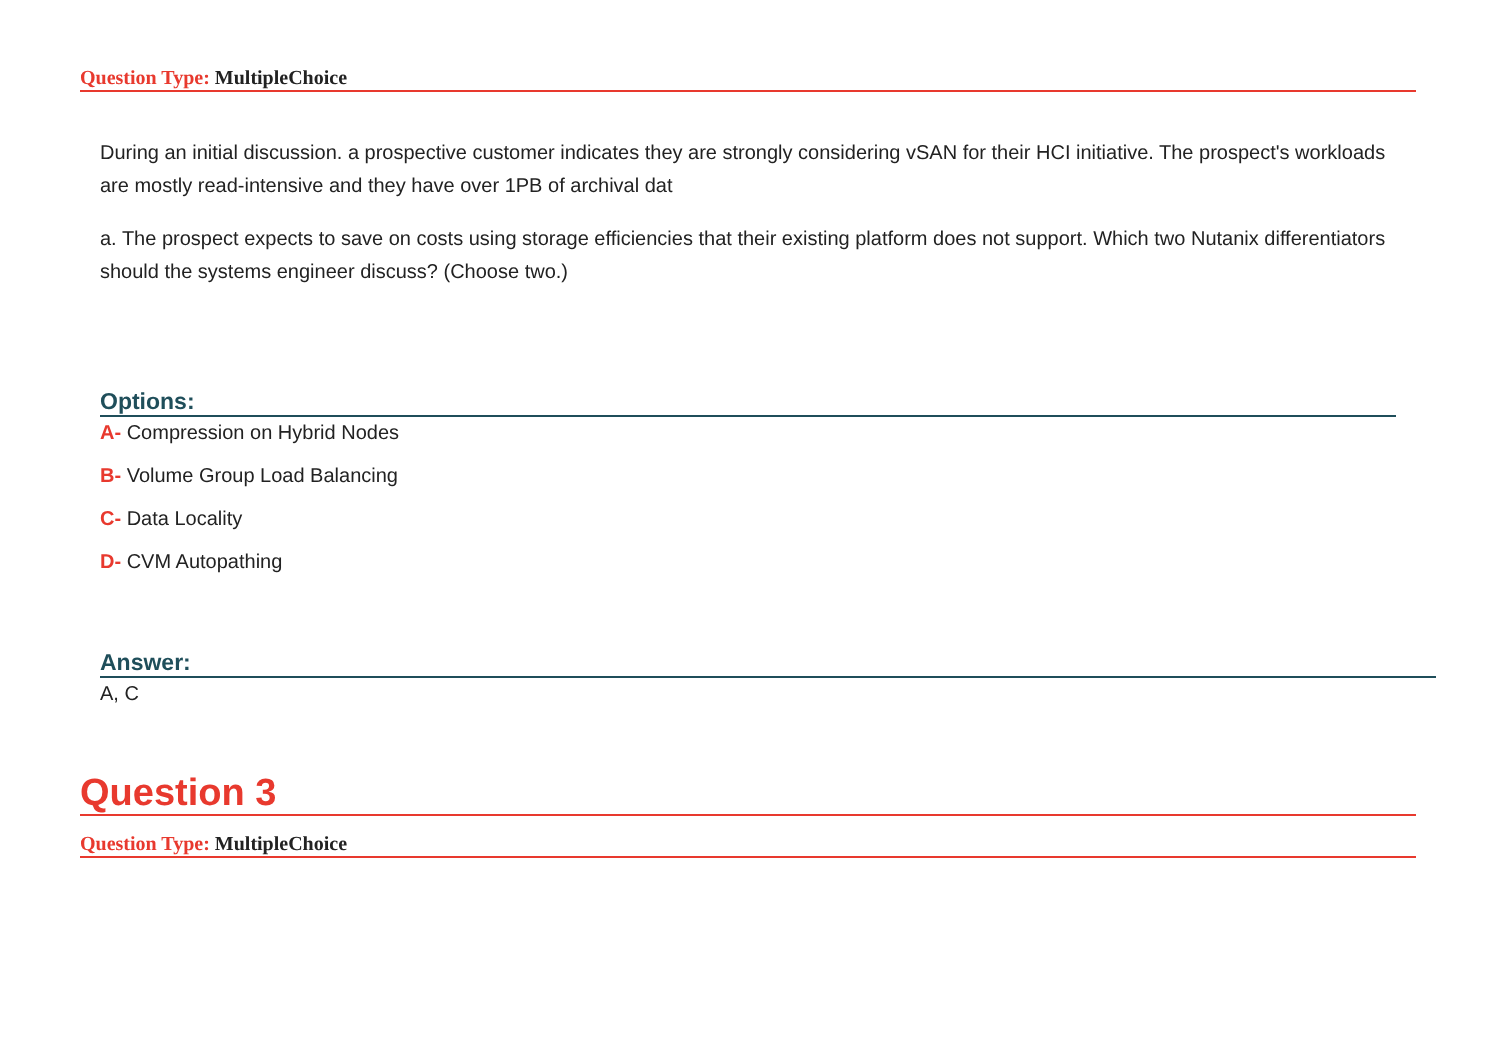Question Type: MultipleChoice
During an initial discussion. a prospective customer indicates they are strongly considering vSAN for their HCI initiative. The prospect's workloads are mostly read-intensive and they have over 1PB of archival dat
a. The prospect expects to save on costs using storage efficiencies that their existing platform does not support. Which two Nutanix differentiators should the systems engineer discuss? (Choose two.)
Options:
A- Compression on Hybrid Nodes
B- Volume Group Load Balancing
C- Data Locality
D- CVM Autopathing
Answer:
A, C
Question 3
Question Type: MultipleChoice